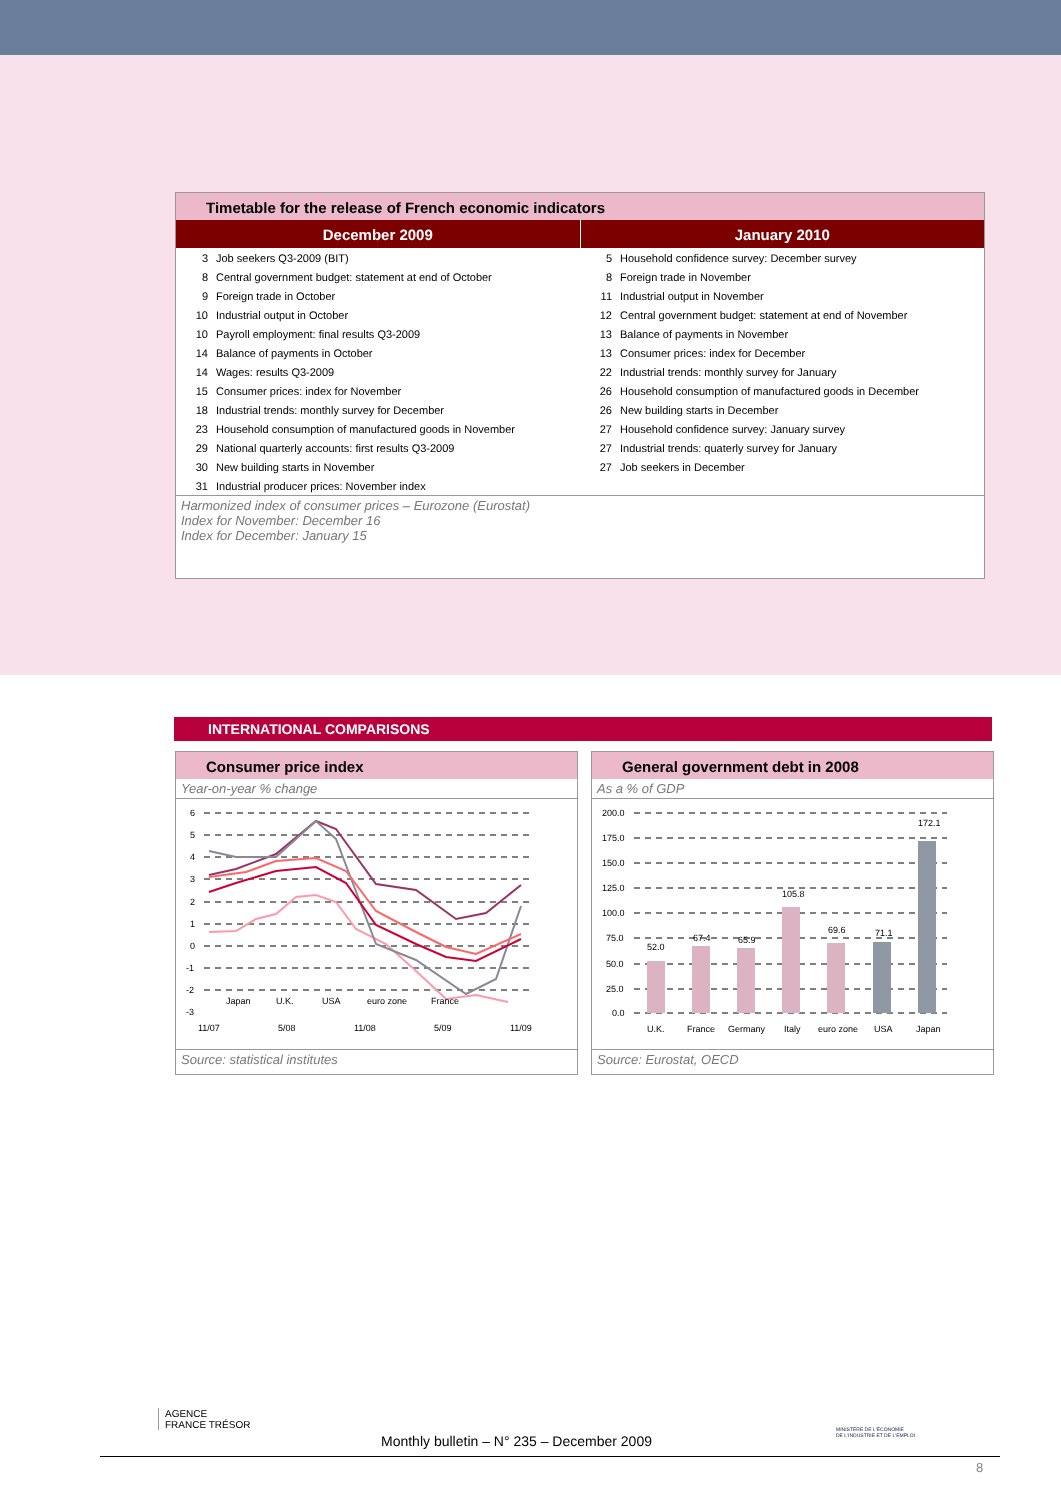Timetable for the release of French economic indicators
| December 2009 | | January 2010 | |
| --- | --- | --- | --- |
| 3 | Job seekers Q3-2009 (BIT) | 5 | Household confidence survey: December survey |
| 8 | Central government budget: statement at end of October | 8 | Foreign trade in November |
| 9 | Foreign trade in October | 11 | Industrial output in November |
| 10 | Industrial output in October | 12 | Central government budget: statement at end of November |
| 10 | Payroll employment: final results Q3-2009 | 13 | Balance of payments in November |
| 14 | Balance of payments in October | 13 | Consumer prices: index for December |
| 14 | Wages: results Q3-2009 | 22 | Industrial trends: monthly survey for January |
| 15 | Consumer prices: index for November | 26 | Household consumption of manufactured goods in December |
| 18 | Industrial trends: monthly survey for December | 26 | New building starts in December |
| 23 | Household consumption of manufactured goods in November | 27 | Household confidence survey: January survey |
| 29 | National quarterly accounts: first results Q3-2009 | 27 | Industrial trends: quaterly survey for January |
| 30 | New building starts in November | 27 | Job seekers in December |
| 31 | Industrial producer prices: November index | | |
Harmonized index of consumer prices – Eurozone (Eurostat)
Index for November: December 16
Index for December: January 15
INTERNATIONAL COMPARISONS
Consumer price index
Year-on-year % change
6
5
4
3
2
1
0
-1
-2
-3
Japan
U.K.
USA
euro zone
France
11/07
5/08
11/08
5/09
11/09
Source: statistical institutes
General government debt in 2008
As a % of GDP
200.0
175.0
150.0
125.0
100.0
75.0
50.0
25.0
0.0
52.0
67.4
65.9
105.8
69.6
71.1
172.1
U.K.
France
Germany
Italy
euro zone
USA
Japan
Source: Eurostat, OECD
AGENCE
FRANCE TRÉSOR
Monthly bulletin – N° 235 – December 2009
MINISTÈRE DE L'ÉCONOMIE
DE L'INDUSTRIE ET DE L'EMPLOI
8